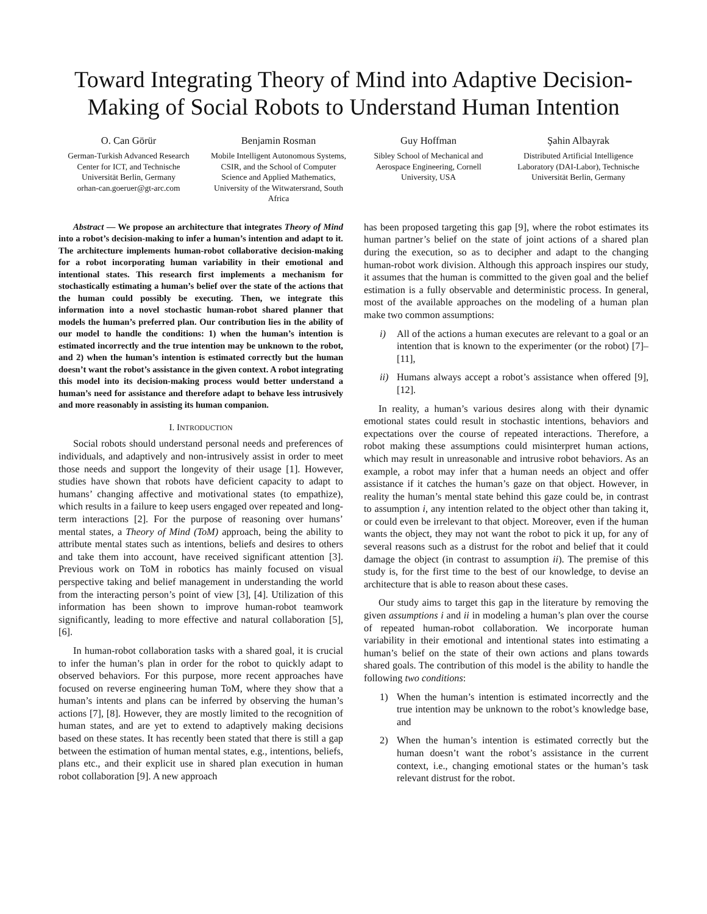Toward Integrating Theory of Mind into Adaptive Decision-Making of Social Robots to Understand Human Intention
O. Can Görür
German-Turkish Advanced Research Center for ICT, and Technische Universität Berlin, Germany
orhan-can.goeruer@gt-arc.com
Benjamin Rosman
Mobile Intelligent Autonomous Systems, CSIR, and the School of Computer Science and Applied Mathematics, University of the Witwatersrand, South Africa
Guy Hoffman
Sibley School of Mechanical and Aerospace Engineering, Cornell University, USA
Şahin Albayrak
Distributed Artificial Intelligence Laboratory (DAI-Labor), Technische Universität Berlin, Germany
Abstract — We propose an architecture that integrates Theory of Mind into a robot’s decision-making to infer a human’s intention and adapt to it. The architecture implements human-robot collaborative decision-making for a robot incorporating human variability in their emotional and intentional states. This research first implements a mechanism for stochastically estimating a human’s belief over the state of the actions that the human could possibly be executing. Then, we integrate this information into a novel stochastic human-robot shared planner that models the human’s preferred plan. Our contribution lies in the ability of our model to handle the conditions: 1) when the human’s intention is estimated incorrectly and the true intention may be unknown to the robot, and 2) when the human’s intention is estimated correctly but the human doesn’t want the robot’s assistance in the given context. A robot integrating this model into its decision-making process would better understand a human’s need for assistance and therefore adapt to behave less intrusively and more reasonably in assisting its human companion.
I. INTRODUCTION
Social robots should understand personal needs and preferences of individuals, and adaptively and non-intrusively assist in order to meet those needs and support the longevity of their usage [1]. However, studies have shown that robots have deficient capacity to adapt to humans’ changing affective and motivational states (to empathize), which results in a failure to keep users engaged over repeated and long-term interactions [2]. For the purpose of reasoning over humans’ mental states, a Theory of Mind (ToM) approach, being the ability to attribute mental states such as intentions, beliefs and desires to others and take them into account, have received significant attention [3]. Previous work on ToM in robotics has mainly focused on visual perspective taking and belief management in understanding the world from the interacting person’s point of view [3], [4]. Utilization of this information has been shown to improve human-robot teamwork significantly, leading to more effective and natural collaboration [5], [6].
In human-robot collaboration tasks with a shared goal, it is crucial to infer the human’s plan in order for the robot to quickly adapt to observed behaviors. For this purpose, more recent approaches have focused on reverse engineering human ToM, where they show that a human’s intents and plans can be inferred by observing the human’s actions [7], [8]. However, they are mostly limited to the recognition of human states, and are yet to extend to adaptively making decisions based on these states. It has recently been stated that there is still a gap between the estimation of human mental states, e.g., intentions, beliefs, plans etc., and their explicit use in shared plan execution in human robot collaboration [9]. A new approach
has been proposed targeting this gap [9], where the robot estimates its human partner’s belief on the state of joint actions of a shared plan during the execution, so as to decipher and adapt to the changing human-robot work division. Although this approach inspires our study, it assumes that the human is committed to the given goal and the belief estimation is a fully observable and deterministic process. In general, most of the available approaches on the modeling of a human plan make two common assumptions:
i) All of the actions a human executes are relevant to a goal or an intention that is known to the experimenter (or the robot) [7]–[11],
ii) Humans always accept a robot’s assistance when offered [9], [12].
In reality, a human’s various desires along with their dynamic emotional states could result in stochastic intentions, behaviors and expectations over the course of repeated interactions. Therefore, a robot making these assumptions could misinterpret human actions, which may result in unreasonable and intrusive robot behaviors. As an example, a robot may infer that a human needs an object and offer assistance if it catches the human’s gaze on that object. However, in reality the human’s mental state behind this gaze could be, in contrast to assumption i, any intention related to the object other than taking it, or could even be irrelevant to that object. Moreover, even if the human wants the object, they may not want the robot to pick it up, for any of several reasons such as a distrust for the robot and belief that it could damage the object (in contrast to assumption ii). The premise of this study is, for the first time to the best of our knowledge, to devise an architecture that is able to reason about these cases.
Our study aims to target this gap in the literature by removing the given assumptions i and ii in modeling a human’s plan over the course of repeated human-robot collaboration. We incorporate human variability in their emotional and intentional states into estimating a human’s belief on the state of their own actions and plans towards shared goals. The contribution of this model is the ability to handle the following two conditions:
1) When the human’s intention is estimated incorrectly and the true intention may be unknown to the robot’s knowledge base, and
2) When the human’s intention is estimated correctly but the human doesn’t want the robot’s assistance in the current context, i.e., changing emotional states or the human’s task relevant distrust for the robot.